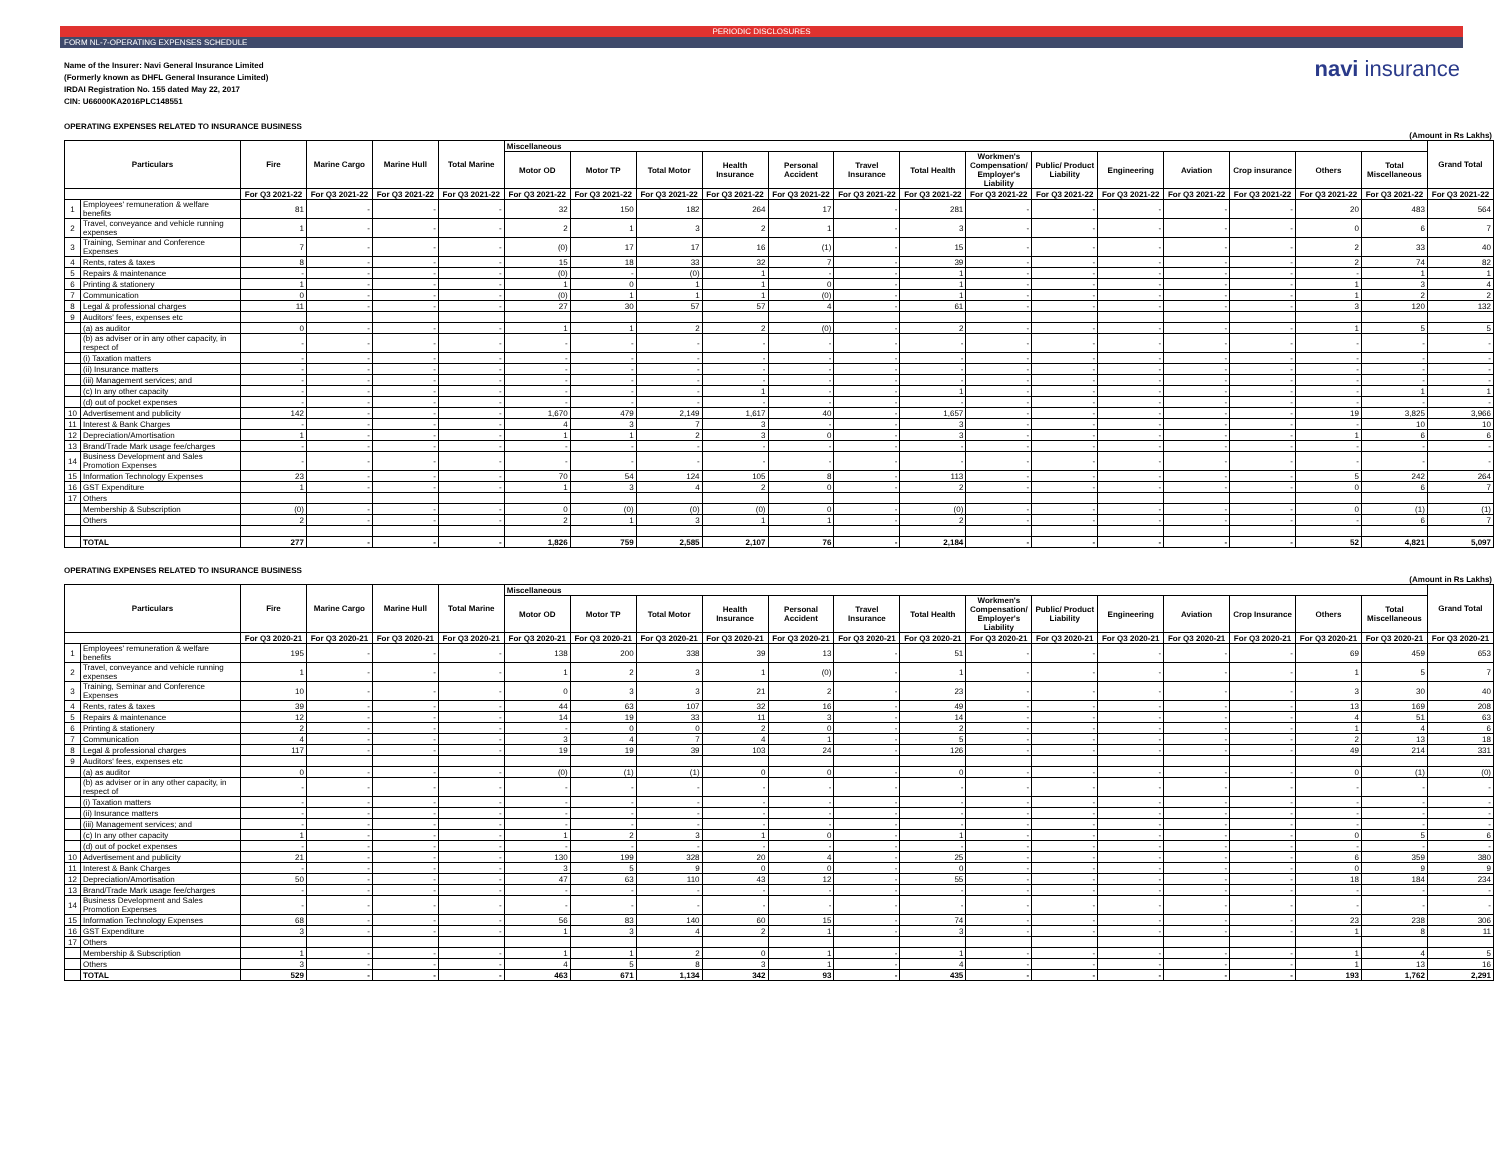PERIODIC DISCLOSURES
FORM NL-7-OPERATING EXPENSES SCHEDULE
Name of the Insurer: Navi General Insurance Limited
(Formerly known as DHFL General Insurance Limited)
IRDAI Registration No. 155 dated May 22, 2017
CIN: U66000KA2016PLC148551
navi insurance
OPERATING EXPENSES RELATED TO INSURANCE BUSINESS
(Amount in Rs Lakhs)
| Particulars | | Fire | Marine Cargo | Marine Hull | Total Marine | Miscellaneous | | | | | | | | | | | | | | Grand Total |
| --- | --- | --- | --- | --- | --- | --- | --- | --- | --- | --- | --- | --- | --- | --- | --- | --- | --- | --- | --- | --- |
| | | | | | | Motor OD | Motor TP | Total Motor | Health Insurance | Personal Accident | Travel Insurance | Total Health | Workmen's Compensation/ Employer's Liability | Public/ Product Liability | Engineering | Aviation | Crop insurance | Others | Total Miscellaneous | |
| | | For Q3 2021-22 | For Q3 2021-22 | For Q3 2021-22 | For Q3 2021-22 | For Q3 2021-22 | For Q3 2021-22 | For Q3 2021-22 | For Q3 2021-22 | For Q3 2021-22 | For Q3 2021-22 | For Q3 2021-22 | For Q3 2021-22 | For Q3 2021-22 | For Q3 2021-22 | For Q3 2021-22 | For Q3 2021-22 | For Q3 2021-22 | For Q3 2021-22 | For Q3 2021-22 |
| 1 | Employees' remuneration & welfare benefits | 81 | - | - | - | 32 | 150 | 182 | 264 | 17 | - | 281 | - | - | - | - | - | 20 | 483 | 564 |
| 2 | Travel, conveyance and vehicle running expenses | 1 | - | - | - | 2 | 1 | 3 | 2 | 1 | - | 3 | - | - | - | - | - | 0 | 6 | 7 |
| 3 | Training, Seminar and Conference Expenses | 7 | - | - | - | (0) | 17 | 17 | 16 | (1) | - | 15 | - | - | - | - | - | 2 | 33 | 40 |
| 4 | Rents, rates & taxes | 8 | - | - | - | 15 | 18 | 33 | 32 | 7 | - | 39 | - | - | - | - | - | 2 | 74 | 82 |
| 5 | Repairs & maintenance | - | - | - | - | (0) | - | (0) | 1 | - | - | 1 | - | - | - | - | - | - | 1 | 1 |
| 6 | Printing & stationery | 1 | - | - | - | 1 | 0 | 1 | 1 | 0 | - | 1 | - | - | - | - | - | 1 | 3 | 4 |
| 7 | Communication | 0 | - | - | - | (0) | 1 | 1 | 1 | (0) | - | 1 | - | - | - | - | - | 1 | 2 | 2 |
| 8 | Legal & professional charges | 11 | - | - | - | 27 | 30 | 57 | 57 | 4 | - | 61 | - | - | - | - | - | 3 | 120 | 132 |
| 9 | Auditors' fees, expenses etc | | | | | | | | | | | | | | | | | | | |
| | (a) as auditor | 0 | - | - | - | 1 | 1 | 2 | 2 | (0) | - | 2 | - | - | - | - | - | 1 | 5 | 5 |
| | (b) as adviser or in any other capacity, in respect of | - | - | - | - | - | - | - | - | - | - | - | - | - | - | - | - | - | - | - |
| | (i) Taxation matters | - | - | - | - | - | - | - | - | - | - | - | - | - | - | - | - | - | - | - |
| | (ii) Insurance matters | - | - | - | - | - | - | - | - | - | - | - | - | - | - | - | - | - | - | - |
| | (iii) Management services; and | - | - | - | - | - | - | - | - | - | - | - | - | - | - | - | - | - | - | - |
| | (c) In any other capacity | - | - | - | - | - | - | - | 1 | - | - | 1 | - | - | - | - | - | - | 1 | 1 |
| | (d) out of pocket expenses | - | - | - | - | - | - | - | - | - | - | - | - | - | - | - | - | - | - | - |
| 10 | Advertisement and publicity | 142 | - | - | - | 1,670 | 479 | 2,149 | 1,617 | 40 | - | 1,657 | - | - | - | - | - | 19 | 3,825 | 3,966 |
| 11 | Interest & Bank Charges | - | - | - | - | 4 | 3 | 7 | 3 | - | - | 3 | - | - | - | - | - | - | 10 | 10 |
| 12 | Depreciation/Amortisation | 1 | - | - | - | 1 | 1 | 2 | 3 | 0 | - | 3 | - | - | - | - | - | 1 | 6 | 6 |
| 13 | Brand/Trade Mark usage fee/charges | - | - | - | - | - | - | - | - | - | - | - | - | - | - | - | - | - | - | - |
| 14 | Business Development and Sales Promotion Expenses | - | - | - | - | - | - | - | - | - | - | - | - | - | - | - | - | - | - | - |
| 15 | Information Technology Expenses | 23 | - | - | - | 70 | 54 | 124 | 105 | 8 | - | 113 | - | - | - | - | - | 5 | 242 | 264 |
| 16 | GST Expenditure | 1 | - | - | - | 1 | 3 | 4 | 2 | 0 | - | 2 | - | - | - | - | - | 0 | 6 | 7 |
| 17 | Others | | | | | | | | | | | | | | | | | | | |
| | Membership & Subscription | (0) | - | - | - | 0 | (0) | (0) | (0) | 0 | - | (0) | - | - | - | - | - | 0 | (1) | (1) |
| | Others | 2 | - | - | - | 2 | 1 | 3 | 1 | 1 | - | 2 | - | - | - | - | - | - | 6 | 7 |
| | TOTAL | 277 | - | - | - | 1,826 | 759 | 2,585 | 2,107 | 76 | - | 2,184 | - | - | - | - | - | 52 | 4,821 | 5,097 |
OPERATING EXPENSES RELATED TO INSURANCE BUSINESS
(Amount in Rs Lakhs)
| Particulars | | Fire | Marine Cargo | Marine Hull | Total Marine | Miscellaneous | | | | | | | | | | | | | | Grand Total |
| --- | --- | --- | --- | --- | --- | --- | --- | --- | --- | --- | --- | --- | --- | --- | --- | --- | --- | --- | --- | --- |
| | | | | | | Motor OD | Motor TP | Total Motor | Health Insurance | Personal Accident | Travel Insurance | Total Health | Workmen's Compensation/ Employer's Liability | Public/ Product Liability | Engineering | Aviation | Crop Insurance | Others | Total Miscellaneous | |
| | | For Q3 2020-21 | For Q3 2020-21 | For Q3 2020-21 | For Q3 2020-21 | For Q3 2020-21 | For Q3 2020-21 | For Q3 2020-21 | For Q3 2020-21 | For Q3 2020-21 | For Q3 2020-21 | For Q3 2020-21 | For Q3 2020-21 | For Q3 2020-21 | For Q3 2020-21 | For Q3 2020-21 | For Q3 2020-21 | For Q3 2020-21 | For Q3 2020-21 | For Q3 2020-21 |
| 1 | Employees' remuneration & welfare benefits | 195 | - | - | - | 138 | 200 | 338 | 39 | 13 | - | 51 | - | - | - | - | - | 69 | 459 | 653 |
| 2 | Travel, conveyance and vehicle running expenses | 1 | - | - | - | 1 | 2 | 3 | 1 | (0) | - | 1 | - | - | - | - | - | 1 | 5 | 7 |
| 3 | Training, Seminar and Conference Expenses | 10 | - | - | - | 0 | 3 | 3 | 21 | 2 | - | 23 | - | - | - | - | - | 3 | 30 | 40 |
| 4 | Rents, rates & taxes | 39 | - | - | - | 44 | 63 | 107 | 32 | 16 | - | 49 | - | - | - | - | - | 13 | 169 | 208 |
| 5 | Repairs & maintenance | 12 | - | - | - | 14 | 19 | 33 | 11 | 3 | - | 14 | - | - | - | - | - | 4 | 51 | 63 |
| 6 | Printing & stationery | 2 | - | - | - | - | 0 | 0 | 2 | 0 | - | 2 | - | - | - | - | - | 1 | 4 | 6 |
| 7 | Communication | 4 | - | - | - | 3 | 4 | 7 | 4 | 1 | - | 5 | - | - | - | - | - | 2 | 13 | 18 |
| 8 | Legal & professional charges | 117 | - | - | - | 19 | 19 | 39 | 103 | 24 | - | 126 | - | - | - | - | - | 49 | 214 | 331 |
| 9 | Auditors' fees, expenses etc | | | | | | | | | | | | | | | | | | | |
| | (a) as auditor | 0 | - | - | - | (0) | (1) | (1) | 0 | 0 | - | 0 | - | - | - | - | - | 0 | (1) | (0) |
| | (b) as adviser or in any other capacity, in respect of | - | - | - | - | - | - | - | - | - | - | - | - | - | - | - | - | - | - | - |
| | (i) Taxation matters | - | - | - | - | - | - | - | - | - | - | - | - | - | - | - | - | - | - | - |
| | (ii) Insurance matters | - | - | - | - | - | - | - | - | - | - | - | - | - | - | - | - | - | - | - |
| | (iii) Management services; and | - | - | - | - | - | - | - | - | - | - | - | - | - | - | - | - | - | - | - |
| | (c) In any other capacity | 1 | - | - | - | 1 | 2 | 3 | 1 | 0 | - | 1 | - | - | - | - | - | 0 | 5 | 6 |
| | (d) out of pocket expenses | - | - | - | - | - | - | - | - | - | - | - | - | - | - | - | - | - | - | - |
| 10 | Advertisement and publicity | 21 | - | - | - | 130 | 199 | 328 | 20 | 4 | - | 25 | - | - | - | - | - | 6 | 359 | 380 |
| 11 | Interest & Bank Charges | - | - | - | - | 3 | 5 | 9 | 0 | 0 | - | 0 | - | - | - | - | - | 0 | 9 | 9 |
| 12 | Depreciation/Amortisation | 50 | - | - | - | 47 | 63 | 110 | 43 | 12 | - | 55 | - | - | - | - | - | 18 | 184 | 234 |
| 13 | Brand/Trade Mark usage fee/charges | - | - | - | - | - | - | - | - | - | - | - | - | - | - | - | - | - | - | - |
| 14 | Business Development and Sales Promotion Expenses | - | - | - | - | - | - | - | - | - | - | - | - | - | - | - | - | - | - | - |
| 15 | Information Technology Expenses | 68 | - | - | - | 56 | 83 | 140 | 60 | 15 | - | 74 | - | - | - | - | - | 23 | 238 | 306 |
| 16 | GST Expenditure | 3 | - | - | - | 1 | 3 | 4 | 2 | 1 | - | 3 | - | - | - | - | - | 1 | 8 | 11 |
| 17 | Others | | | | | | | | | | | | | | | | | | | |
| | Membership & Subscription | 1 | - | - | - | 1 | 1 | 2 | 0 | 1 | - | 1 | - | - | - | - | - | 1 | 4 | 5 |
| | Others | 3 | - | - | - | 4 | 5 | 8 | 3 | 1 | - | 4 | - | - | - | - | - | 1 | 13 | 16 |
| | TOTAL | 529 | - | - | - | 463 | 671 | 1,134 | 342 | 93 | - | 435 | - | - | - | - | - | 193 | 1,762 | 2,291 |